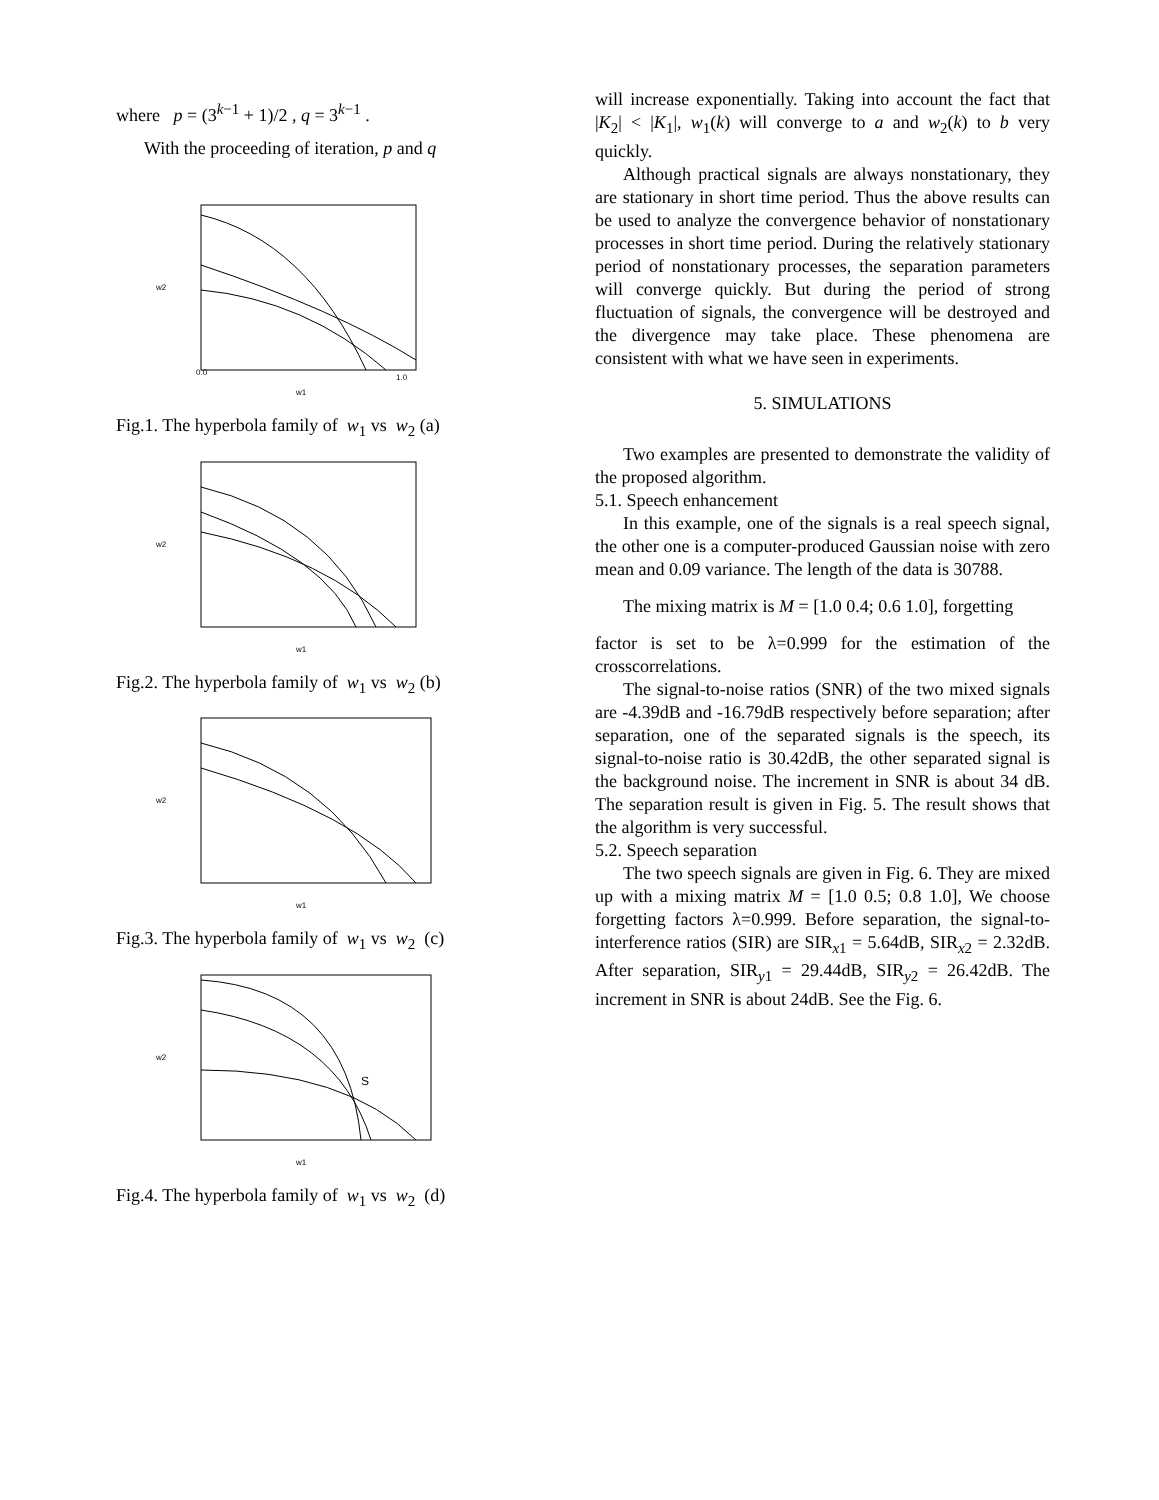where p = (3<sup>k−1</sup> + 1)/2 , q = 3<sup>k−1</sup> .
With the proceeding of iteration, p and q
w2
w1
0.0
1.0
Fig.1. The hyperbola family of w<sub>1</sub> vs w<sub>2</sub> (a)
w2
w1
Fig.2. The hyperbola family of w<sub>1</sub> vs w<sub>2</sub> (b)
w2
w1
Fig.3. The hyperbola family of w<sub>1</sub> vs w<sub>2</sub> (c)
w2
w1
S
Fig.4. The hyperbola family of w<sub>1</sub> vs w<sub>2</sub> (d)
will increase exponentially. Taking into account the fact that |K<sub>2</sub>| < |K<sub>1</sub>|, w<sub>1</sub>(k) will converge to a and w<sub>2</sub>(k) to b very quickly.
Although practical signals are always nonstationary, they are stationary in short time period. Thus the above results can be used to analyze the convergence behavior of nonstationary processes in short time period. During the relatively stationary period of nonstationary processes, the separation parameters will converge quickly. But during the period of strong fluctuation of signals, the convergence will be destroyed and the divergence may take place. These phenomena are consistent with what we have seen in experiments.
5. SIMULATIONS
Two examples are presented to demonstrate the validity of the proposed algorithm.
5.1. Speech enhancement
In this example, one of the signals is a real speech signal, the other one is a computer-produced Gaussian noise with zero mean and 0.09 variance. The length of the data is 30788.
The mixing matrix is M = [1.0 0.4; 0.6 1.0], forgetting
factor is set to be λ=0.999 for the estimation of the crosscorrelations.
The signal-to-noise ratios (SNR) of the two mixed signals are -4.39dB and -16.79dB respectively before separation; after separation, one of the separated signals is the speech, its signal-to-noise ratio is 30.42dB, the other separated signal is the background noise. The increment in SNR is about 34 dB. The separation result is given in Fig. 5. The result shows that the algorithm is very successful.
5.2. Speech separation
The two speech signals are given in Fig. 6. They are mixed up with a mixing matrix M = [1.0 0.5; 0.8 1.0], We choose forgetting factors λ=0.999. Before separation, the signal-to-interference ratios (SIR) are SIR<sub>x1</sub> = 5.64dB, SIR<sub>x2</sub> = 2.32dB. After separation, SIR<sub>y1</sub> = 29.44dB, SIR<sub>y2</sub> = 26.42dB. The increment in SNR is about 24dB. See the Fig. 6.